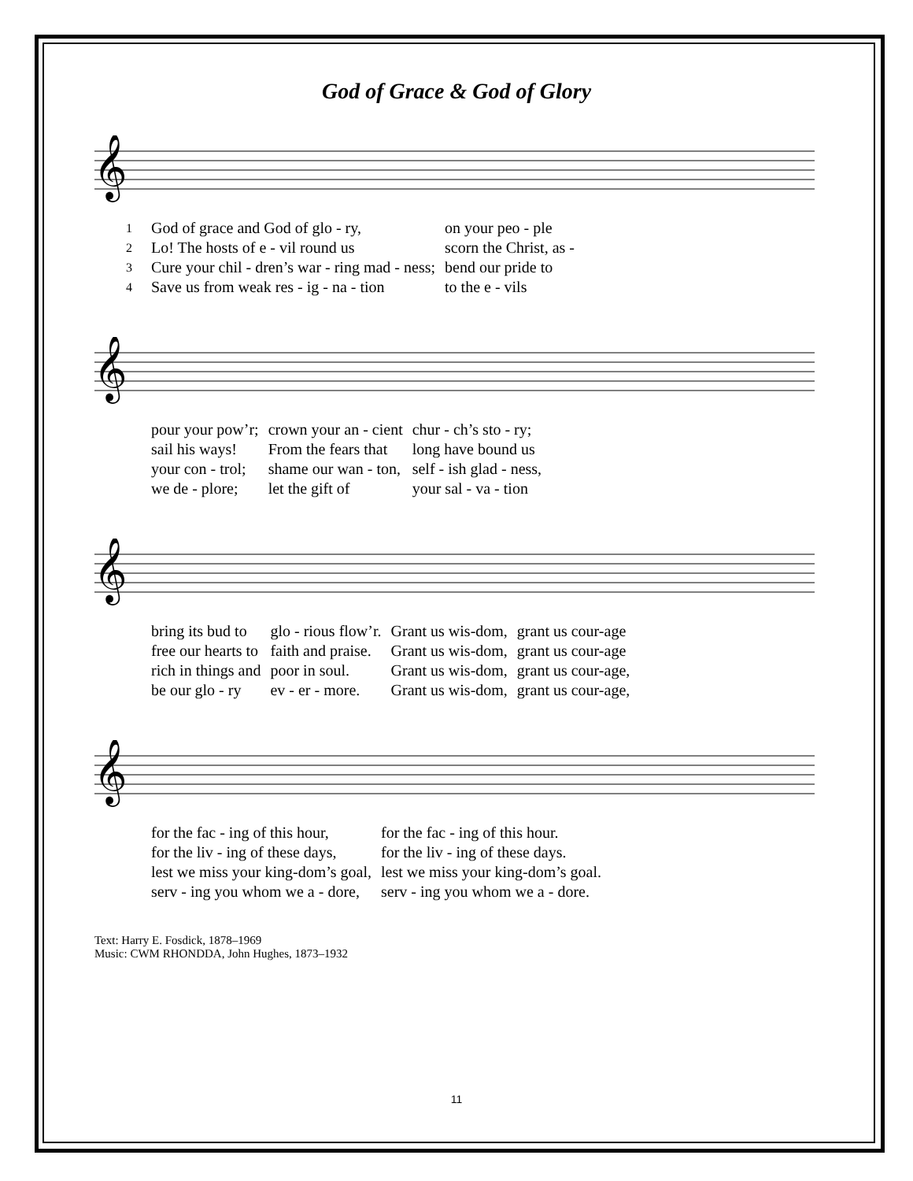God of Grace & God of Glory
𝄞
| 1 | God of grace and God of glo - ry, | on your peo - ple |
| 2 | Lo! The hosts of e - vil round us | scorn the Christ, as - |
| 3 | Cure your chil - dren’s war - ring mad - ness; | bend our pride to |
| 4 | Save us from weak res - ig - na - tion | to the e - vils |
𝄞
| | pour your pow’r; | crown your an - cient | chur - ch’s sto - ry; |
| | sail his ways! | From the fears that | long have bound us |
| | your con - trol; | shame our wan - ton, | self - ish glad - ness, |
| | we de - plore; | let the gift of | your sal - va - tion |
𝄞
| | bring its bud to | glo - rious flow’r. | Grant us wis-dom, | grant us cour-age |
| | free our hearts to | faith and praise. | Grant us wis-dom, | grant us cour-age |
| | rich in things and | poor in soul. | Grant us wis-dom, | grant us cour-age, |
| | be our glo - ry | ev - er - more. | Grant us wis-dom, | grant us cour-age, |
𝄞
| | for the fac - ing of this hour, | for the fac - ing of this hour. |
| | for the liv - ing of these days, | for the liv - ing of these days. |
| | lest we miss your king-dom’s goal, | lest we miss your king-dom’s goal. |
| | serv - ing you whom we a - dore, | serv - ing you whom we a - dore. |
Text: Harry E. Fosdick, 1878–1969
Music: CWM RHONDDA, John Hughes, 1873–1932
11